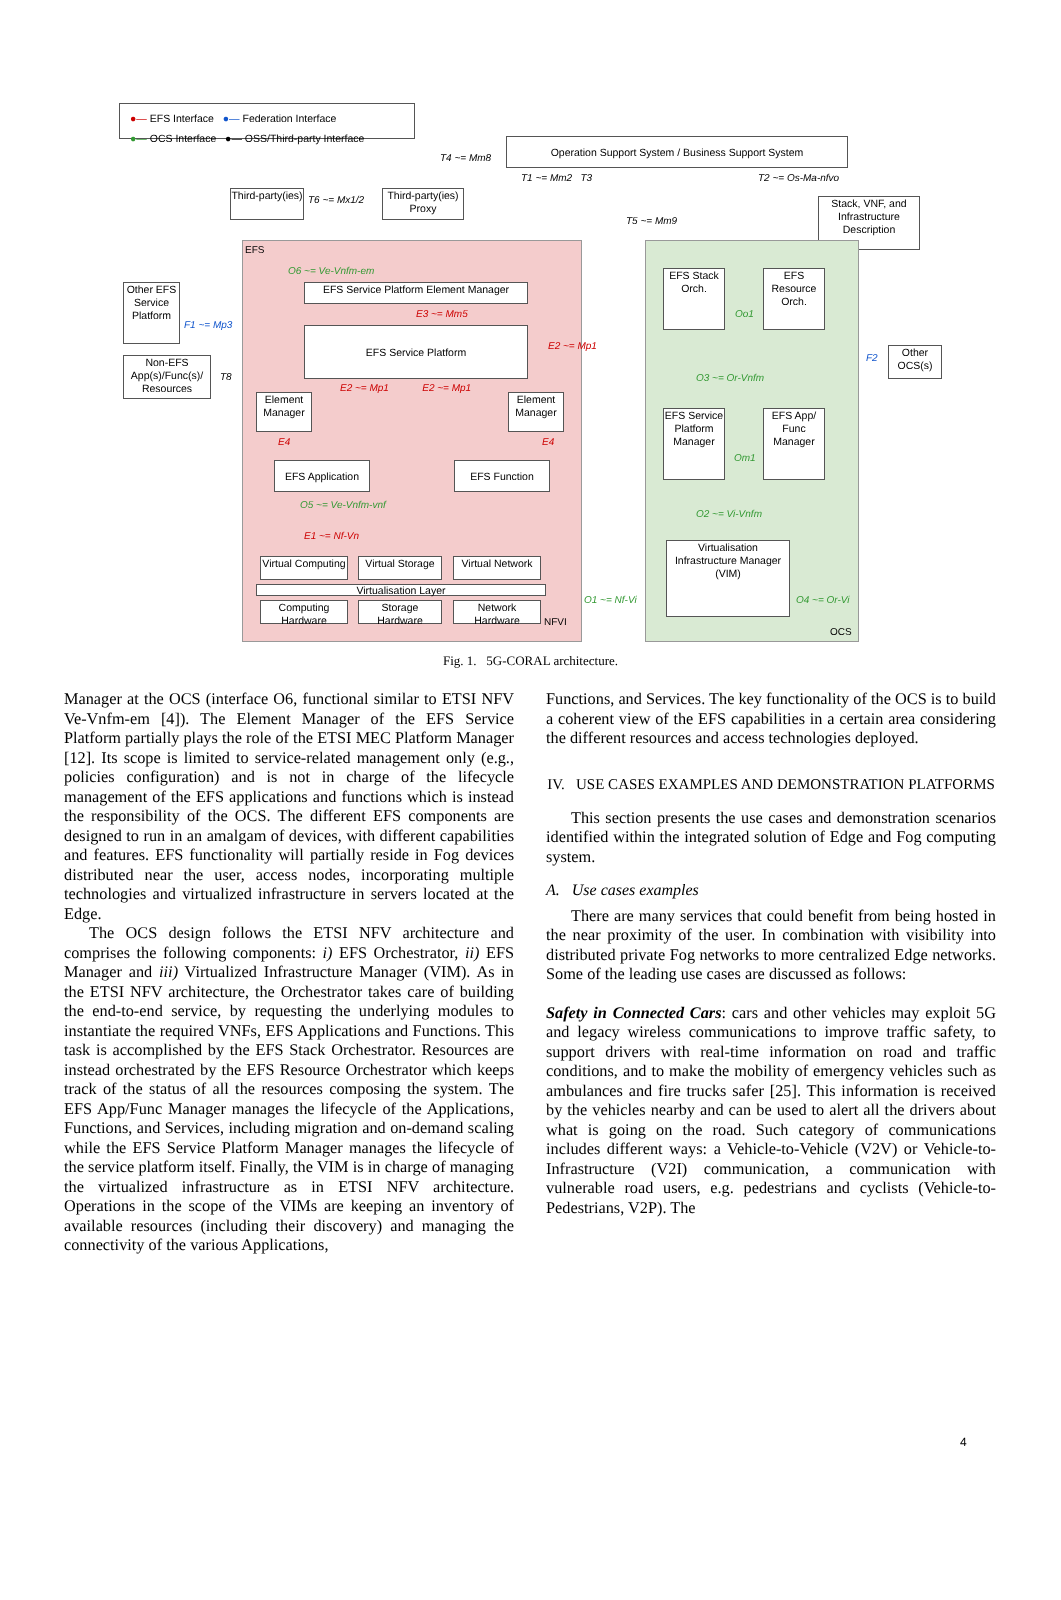●— EFS Interface ●— Federation Interface
●— OCS Interface ●— OSS/Third-party Interface
Operation Support System / Business Support System
Third-party(ies)
Third-party(ies) Proxy
Stack, VNF, and Infrastructure Description
Other EFS Service Platform
Non-EFS App(s)/Func(s)/ Resources
EFS Service Platform Element Manager
EFS Service Platform
Element Manager
Element Manager
EFS Application
EFS Function
Virtual Computing
Virtual Storage
Virtual Network
Virtualisation Layer
Computing Hardware
Storage Hardware
Network Hardware
EFS Stack Orch.
EFS Resource Orch.
EFS Service Platform Manager
EFS App/ Func Manager
Virtualisation Infrastructure Manager (VIM)
Other OCS(s)
EFS
OCS
NFVI
T4 ~= Mm8
T1 ~= Mm2 T3 T2 ~= Os-Ma-nfvo
T6 ~= Mx1/2
T5 ~= Mm9
O6 ~= Ve-Vnfm-em
E3 ~= Mm5
F1 ~= Mp3
T8
E2 ~= Mp1
E2 ~= Mp1 E2 ~= Mp1
E4 E4
O5 ~= Ve-Vnfm-vnf
E1 ~= Nf-Vn
Oo1
F2
O3 ~= Or-Vnfm
Om1
O2 ~= Vi-Vnfm
O1 ~= Nf-Vi O4 ~= Or-Vi
Fig. 1. 5G-CORAL architecture.
Manager at the OCS (interface O6, functional similar to ETSI NFV Ve-Vnfm-em [4]). The Element Manager of the EFS Service Platform partially plays the role of the ETSI MEC Platform Manager [12]. Its scope is limited to service-related management only (e.g., policies configuration) and is not in charge of the lifecycle management of the EFS applications and functions which is instead the responsibility of the OCS. The different EFS components are designed to run in an amalgam of devices, with different capabilities and features. EFS functionality will partially reside in Fog devices distributed near the user, access nodes, incorporating multiple technologies and virtualized infrastructure in servers located at the Edge.
The OCS design follows the ETSI NFV architecture and comprises the following components: i) EFS Orchestrator, ii) EFS Manager and iii) Virtualized Infrastructure Manager (VIM). As in the ETSI NFV architecture, the Orchestrator takes care of building the end-to-end service, by requesting the underlying modules to instantiate the required VNFs, EFS Applications and Functions. This task is accomplished by the EFS Stack Orchestrator. Resources are instead orchestrated by the EFS Resource Orchestrator which keeps track of the status of all the resources composing the system. The EFS App/Func Manager manages the lifecycle of the Applications, Functions, and Services, including migration and on-demand scaling while the EFS Service Platform Manager manages the lifecycle of the service platform itself. Finally, the VIM is in charge of managing the virtualized infrastructure as in ETSI NFV architecture. Operations in the scope of the VIMs are keeping an inventory of available resources (including their discovery) and managing the connectivity of the various Applications,
Functions, and Services. The key functionality of the OCS is to build a coherent view of the EFS capabilities in a certain area considering the different resources and access technologies deployed.
IV. USE CASES EXAMPLES AND DEMONSTRATION PLATFORMS
This section presents the use cases and demonstration scenarios identified within the integrated solution of Edge and Fog computing system.
A. Use cases examples
There are many services that could benefit from being hosted in the near proximity of the user. In combination with visibility into distributed private Fog networks to more centralized Edge networks. Some of the leading use cases are discussed as follows:
Safety in Connected Cars: cars and other vehicles may exploit 5G and legacy wireless communications to improve traffic safety, to support drivers with real-time information on road and traffic conditions, and to make the mobility of emergency vehicles such as ambulances and fire trucks safer [25]. This information is received by the vehicles nearby and can be used to alert all the drivers about what is going on the road. Such category of communications includes different ways: a Vehicle-to-Vehicle (V2V) or Vehicle-to-Infrastructure (V2I) communication, a communication with vulnerable road users, e.g. pedestrians and cyclists (Vehicle-to-Pedestrians, V2P). The
4